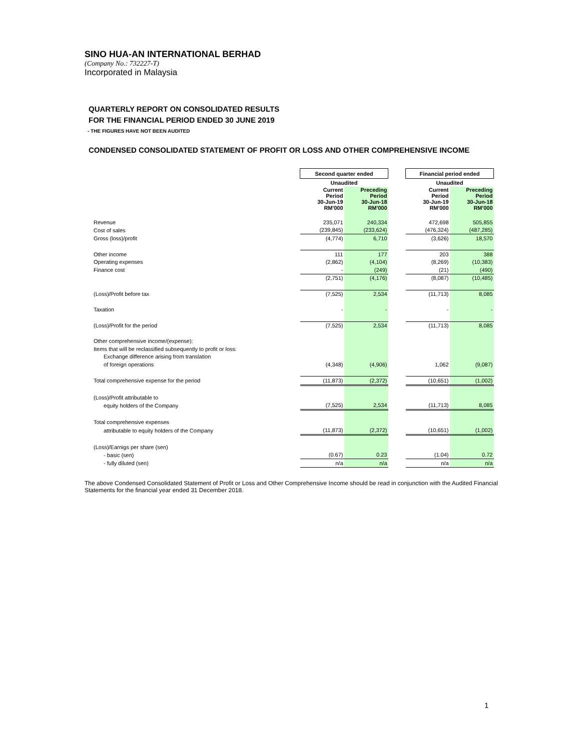SINO HUA-AN INTERNATIONAL BERHAD
(Company No.: 732227-T)
Incorporated in Malaysia
QUARTERLY REPORT ON CONSOLIDATED RESULTS
FOR THE FINANCIAL PERIOD ENDED 30 JUNE 2019
- THE FIGURES HAVE NOT BEEN AUDITED
CONDENSED CONSOLIDATED STATEMENT OF PROFIT OR LOSS AND OTHER COMPREHENSIVE INCOME
| | Second quarter ended | | | Financial period ended | |
| | Unaudited | | | Unaudited | |
| | Current Period 30-Jun-19 RM'000 | Preceding Period 30-Jun-18 RM'000 | | Current Period 30-Jun-19 RM'000 | Preceding Period 30-Jun-18 RM'000 |
| Revenue | 235,071 | 240,334 | | 472,698 | 505,855 |
| Cost of sales | (239,845) | (233,624) | | (476,324) | (487,285) |
| Gross (loss)/profit | (4,774) | 6,710 | | (3,626) | 18,570 |
| Other income | 111 | 177 | | 203 | 388 |
| Operating expenses | (2,862) | (4,104) | | (8,269) | (10,383) |
| Finance cost | - | (249) | | (21) | (490) |
| | (2,751) | (4,176) | | (8,087) | (10,485) |
| (Loss)/Profit before tax | (7,525) | 2,534 | | (11,713) | 8,085 |
| Taxation | - | - | | - | - |
| (Loss)/Profit for the period | (7,525) | 2,534 | | (11,713) | 8,085 |
| Other comprehensive income/(expense): | | | | | |
| Items that will be reclassified subsequently to profit or loss: | | | | | |
| Exchange difference arising from translation | | | | | |
| of foreign operations | (4,348) | (4,906) | | 1,062 | (9,087) |
| Total comprehensive expense for the period | (11,873) | (2,372) | | (10,651) | (1,002) |
| (Loss)/Profit attributable to | | | | | |
| equity holders of the Company | (7,525) | 2,534 | | (11,713) | 8,085 |
| Total comprehensive expenses | | | | | |
| attributable to equity holders of the Company | (11,873) | (2,372) | | (10,651) | (1,002) |
| (Loss)/Earnigs per share (sen) | | | | | |
| - basic (sen) | (0.67) | 0.23 | | (1.04) | 0.72 |
| - fully diluted (sen) | n/a | n/a | | n/a | n/a |
The above Condensed Consolidated Statement of Profit or Loss and Other Comprehensive Income should be read in conjunction with the Audited Financial Statements for the financial year ended 31 December 2018.
1